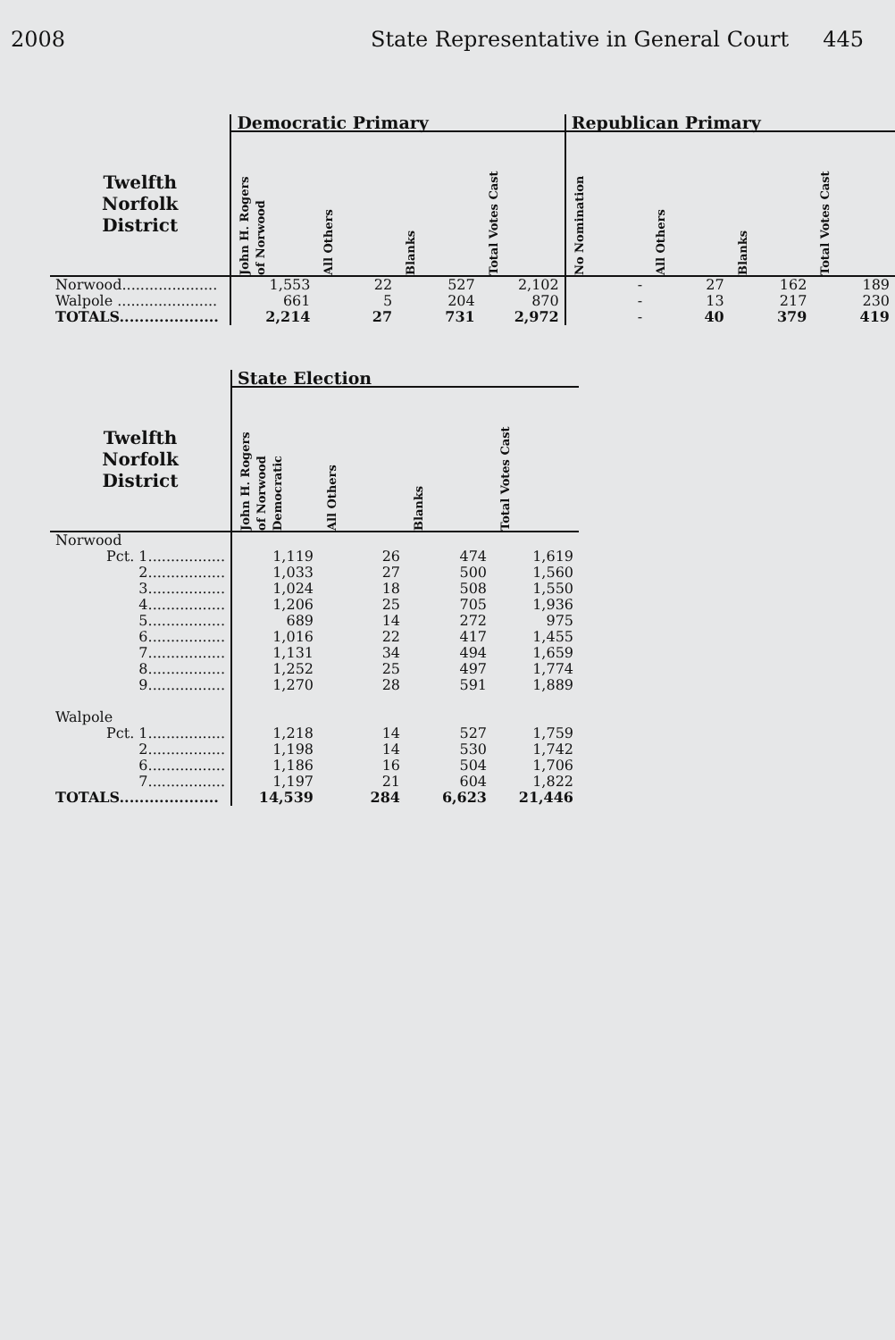2008 State Representative in General Court 445
| | Democratic Primary | | | | Republican Primary | | | |
| --- | --- | --- | --- | --- | --- | --- | --- | --- |
| Twelfth Norfolk District | John H. Rogers of Norwood | All Others | Blanks | Total Votes Cast | No Nomination | All Others | Blanks | Total Votes Cast |
| Norwood..................... | 1,553 | 22 | 527 | 2,102 | - | 27 | 162 | 189 |
| Walpole ...................... | 661 | 5 | 204 | 870 | - | 13 | 217 | 230 |
| TOTALS.................... | 2,214 | 27 | 731 | 2,972 | - | 40 | 379 | 419 |
| | State Election | | | |
| --- | --- | --- | --- | --- |
| Twelfth Norfolk District | John H. Rogers of Norwood Democratic | All Others | Blanks | Total Votes Cast |
| Norwood | | | | |
| Pct. 1................. | 1,119 | 26 | 474 | 1,619 |
| 2................. | 1,033 | 27 | 500 | 1,560 |
| 3................. | 1,024 | 18 | 508 | 1,550 |
| 4................. | 1,206 | 25 | 705 | 1,936 |
| 5................. | 689 | 14 | 272 | 975 |
| 6................. | 1,016 | 22 | 417 | 1,455 |
| 7................. | 1,131 | 34 | 494 | 1,659 |
| 8................. | 1,252 | 25 | 497 | 1,774 |
| 9................. | 1,270 | 28 | 591 | 1,889 |
| Walpole | | | | |
| Pct. 1................. | 1,218 | 14 | 527 | 1,759 |
| 2................. | 1,198 | 14 | 530 | 1,742 |
| 6................. | 1,186 | 16 | 504 | 1,706 |
| 7................. | 1,197 | 21 | 604 | 1,822 |
| TOTALS.................... | 14,539 | 284 | 6,623 | 21,446 |